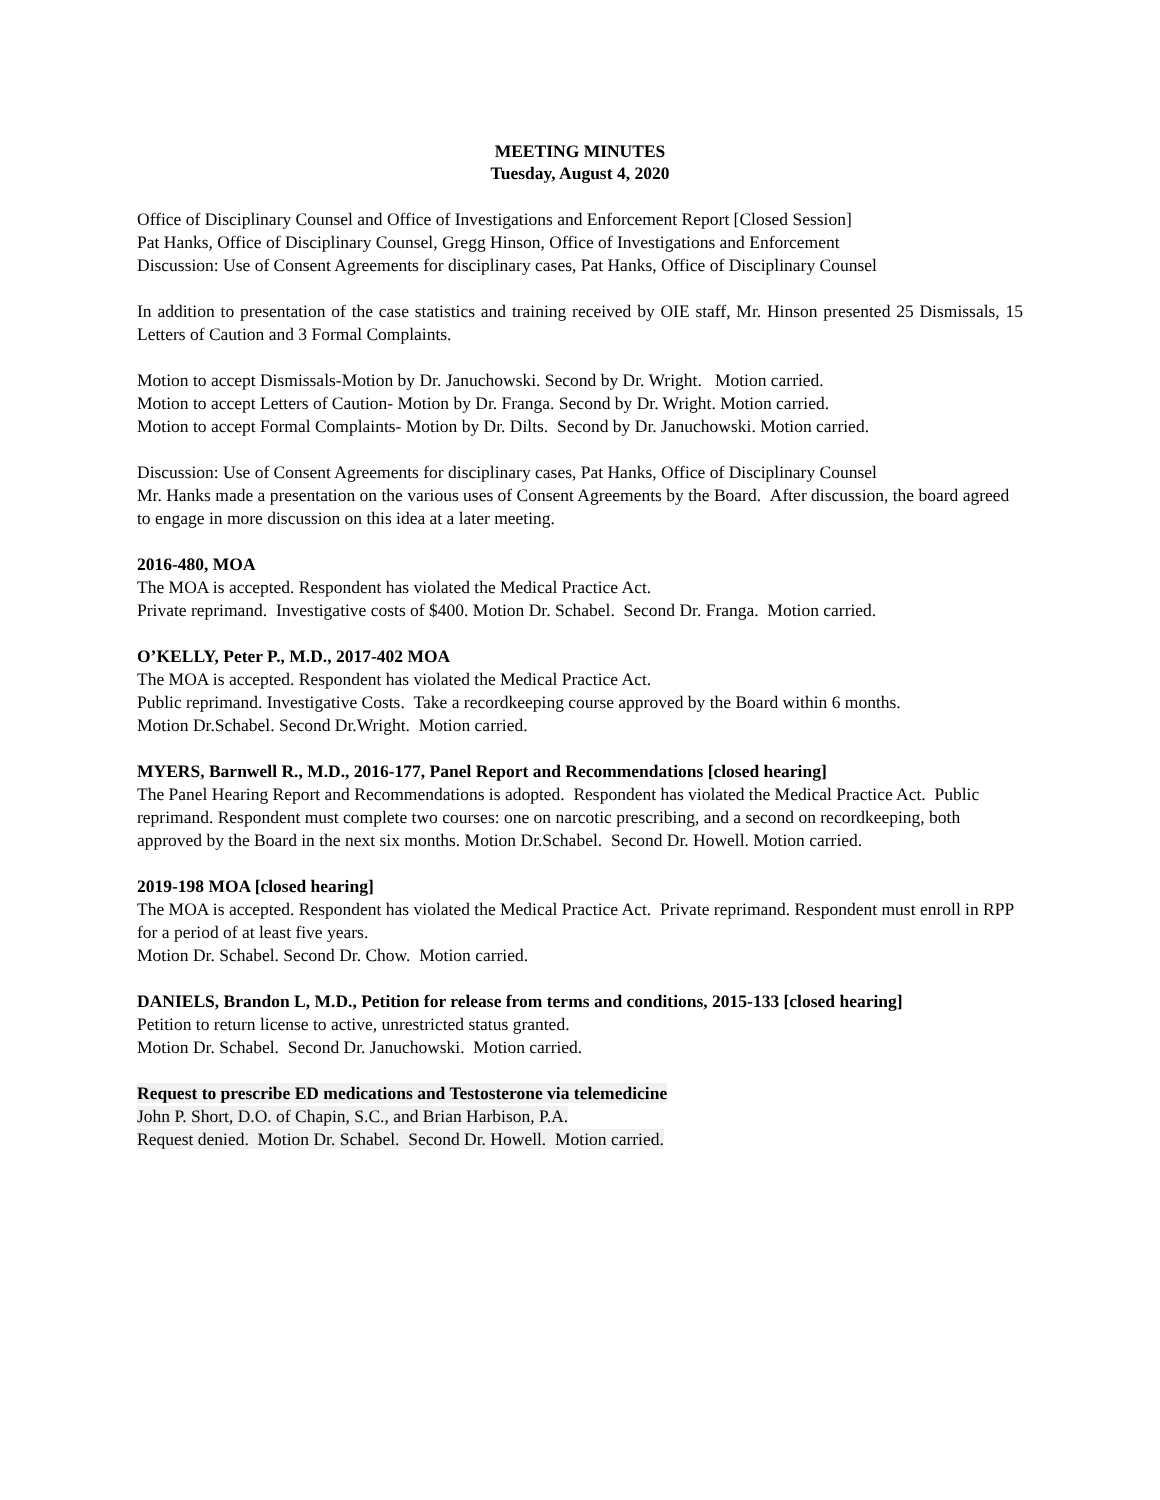MEETING MINUTES
Tuesday, August 4, 2020
Office of Disciplinary Counsel and Office of Investigations and Enforcement Report [Closed Session]
Pat Hanks, Office of Disciplinary Counsel, Gregg Hinson, Office of Investigations and Enforcement
Discussion: Use of Consent Agreements for disciplinary cases, Pat Hanks, Office of Disciplinary Counsel
In addition to presentation of the case statistics and training received by OIE staff, Mr. Hinson presented 25 Dismissals, 15 Letters of Caution and 3 Formal Complaints.
Motion to accept Dismissals-Motion by Dr. Januchowski. Second by Dr. Wright. Motion carried.
Motion to accept Letters of Caution- Motion by Dr. Franga. Second by Dr. Wright. Motion carried.
Motion to accept Formal Complaints- Motion by Dr. Dilts. Second by Dr. Januchowski. Motion carried.
Discussion: Use of Consent Agreements for disciplinary cases, Pat Hanks, Office of Disciplinary Counsel
Mr. Hanks made a presentation on the various uses of Consent Agreements by the Board. After discussion, the board agreed to engage in more discussion on this idea at a later meeting.
2016-480, MOA
The MOA is accepted. Respondent has violated the Medical Practice Act.
Private reprimand. Investigative costs of $400. Motion Dr. Schabel. Second Dr. Franga. Motion carried.
O’KELLY, Peter P., M.D., 2017-402 MOA
The MOA is accepted. Respondent has violated the Medical Practice Act.
Public reprimand. Investigative Costs. Take a recordkeeping course approved by the Board within 6 months.
Motion Dr.Schabel. Second Dr.Wright. Motion carried.
MYERS, Barnwell R., M.D., 2016-177, Panel Report and Recommendations [closed hearing]
The Panel Hearing Report and Recommendations is adopted. Respondent has violated the Medical Practice Act. Public reprimand. Respondent must complete two courses: one on narcotic prescribing, and a second on recordkeeping, both approved by the Board in the next six months. Motion Dr.Schabel. Second Dr. Howell. Motion carried.
2019-198 MOA [closed hearing]
The MOA is accepted. Respondent has violated the Medical Practice Act. Private reprimand. Respondent must enroll in RPP for a period of at least five years.
Motion Dr. Schabel. Second Dr. Chow. Motion carried.
DANIELS, Brandon L, M.D., Petition for release from terms and conditions, 2015-133 [closed hearing]
Petition to return license to active, unrestricted status granted.
Motion Dr. Schabel. Second Dr. Januchowski. Motion carried.
Request to prescribe ED medications and Testosterone via telemedicine
John P. Short, D.O. of Chapin, S.C., and Brian Harbison, P.A.
Request denied. Motion Dr. Schabel. Second Dr. Howell. Motion carried.